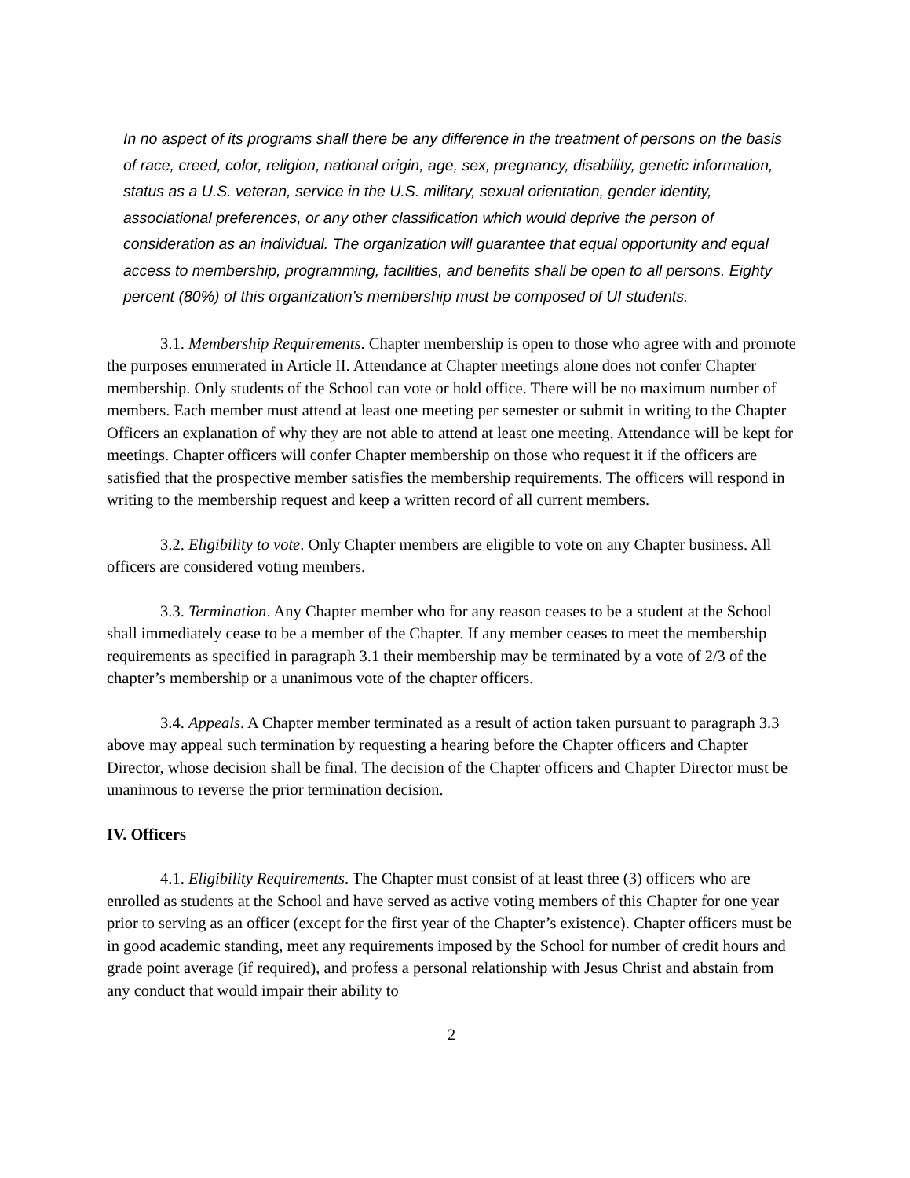In no aspect of its programs shall there be any difference in the treatment of persons on the basis of race, creed, color, religion, national origin, age, sex, pregnancy, disability, genetic information, status as a U.S. veteran, service in the U.S. military, sexual orientation, gender identity, associational preferences, or any other classification which would deprive the person of consideration as an individual. The organization will guarantee that equal opportunity and equal access to membership, programming, facilities, and benefits shall be open to all persons. Eighty percent (80%) of this organization’s membership must be composed of UI students.
3.1. Membership Requirements. Chapter membership is open to those who agree with and promote the purposes enumerated in Article II. Attendance at Chapter meetings alone does not confer Chapter membership. Only students of the School can vote or hold office. There will be no maximum number of members. Each member must attend at least one meeting per semester or submit in writing to the Chapter Officers an explanation of why they are not able to attend at least one meeting. Attendance will be kept for meetings. Chapter officers will confer Chapter membership on those who request it if the officers are satisfied that the prospective member satisfies the membership requirements. The officers will respond in writing to the membership request and keep a written record of all current members.
3.2. Eligibility to vote. Only Chapter members are eligible to vote on any Chapter business. All officers are considered voting members.
3.3. Termination. Any Chapter member who for any reason ceases to be a student at the School shall immediately cease to be a member of the Chapter. If any member ceases to meet the membership requirements as specified in paragraph 3.1 their membership may be terminated by a vote of 2/3 of the chapter’s membership or a unanimous vote of the chapter officers.
3.4. Appeals. A Chapter member terminated as a result of action taken pursuant to paragraph 3.3 above may appeal such termination by requesting a hearing before the Chapter officers and Chapter Director, whose decision shall be final. The decision of the Chapter officers and Chapter Director must be unanimous to reverse the prior termination decision.
IV. Officers
4.1. Eligibility Requirements. The Chapter must consist of at least three (3) officers who are enrolled as students at the School and have served as active voting members of this Chapter for one year prior to serving as an officer (except for the first year of the Chapter’s existence). Chapter officers must be in good academic standing, meet any requirements imposed by the School for number of credit hours and grade point average (if required), and profess a personal relationship with Jesus Christ and abstain from any conduct that would impair their ability to
2